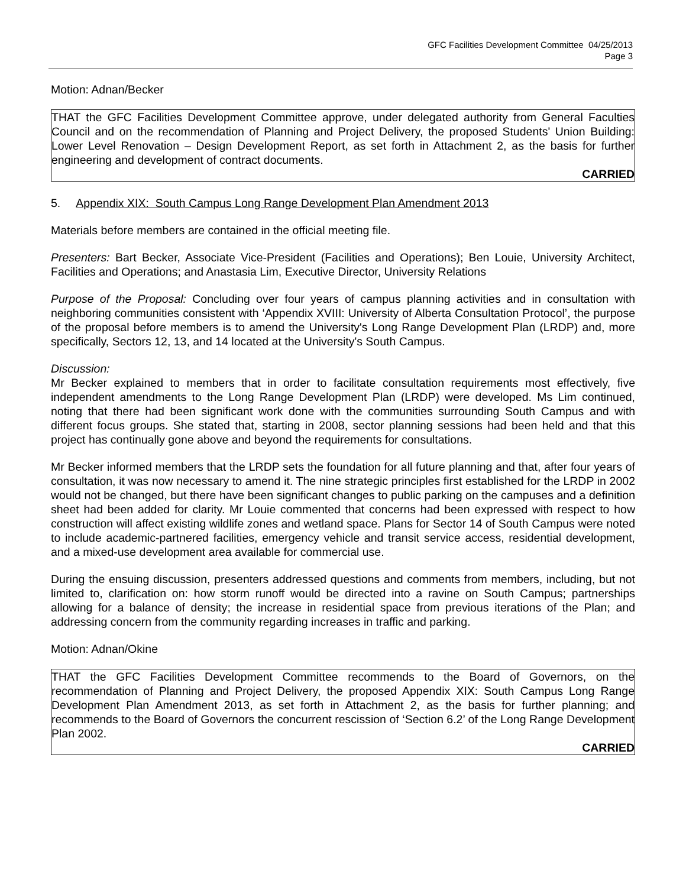GFC Facilities Development Committee 04/25/2013
Page 3
Motion: Adnan/Becker
THAT the GFC Facilities Development Committee approve, under delegated authority from General Faculties Council and on the recommendation of Planning and Project Delivery, the proposed Students' Union Building: Lower Level Renovation – Design Development Report, as set forth in Attachment 2, as the basis for further engineering and development of contract documents.
CARRIED
5. Appendix XIX: South Campus Long Range Development Plan Amendment 2013
Materials before members are contained in the official meeting file.
Presenters: Bart Becker, Associate Vice-President (Facilities and Operations); Ben Louie, University Architect, Facilities and Operations; and Anastasia Lim, Executive Director, University Relations
Purpose of the Proposal: Concluding over four years of campus planning activities and in consultation with neighboring communities consistent with ‘Appendix XVIII: University of Alberta Consultation Protocol’, the purpose of the proposal before members is to amend the University's Long Range Development Plan (LRDP) and, more specifically, Sectors 12, 13, and 14 located at the University's South Campus.
Discussion:
Mr Becker explained to members that in order to facilitate consultation requirements most effectively, five independent amendments to the Long Range Development Plan (LRDP) were developed. Ms Lim continued, noting that there had been significant work done with the communities surrounding South Campus and with different focus groups. She stated that, starting in 2008, sector planning sessions had been held and that this project has continually gone above and beyond the requirements for consultations.
Mr Becker informed members that the LRDP sets the foundation for all future planning and that, after four years of consultation, it was now necessary to amend it. The nine strategic principles first established for the LRDP in 2002 would not be changed, but there have been significant changes to public parking on the campuses and a definition sheet had been added for clarity. Mr Louie commented that concerns had been expressed with respect to how construction will affect existing wildlife zones and wetland space. Plans for Sector 14 of South Campus were noted to include academic-partnered facilities, emergency vehicle and transit service access, residential development, and a mixed-use development area available for commercial use.
During the ensuing discussion, presenters addressed questions and comments from members, including, but not limited to, clarification on: how storm runoff would be directed into a ravine on South Campus; partnerships allowing for a balance of density; the increase in residential space from previous iterations of the Plan; and addressing concern from the community regarding increases in traffic and parking.
Motion: Adnan/Okine
THAT the GFC Facilities Development Committee recommends to the Board of Governors, on the recommendation of Planning and Project Delivery, the proposed Appendix XIX: South Campus Long Range Development Plan Amendment 2013, as set forth in Attachment 2, as the basis for further planning; and recommends to the Board of Governors the concurrent rescission of ‘Section 6.2’ of the Long Range Development Plan 2002.
CARRIED